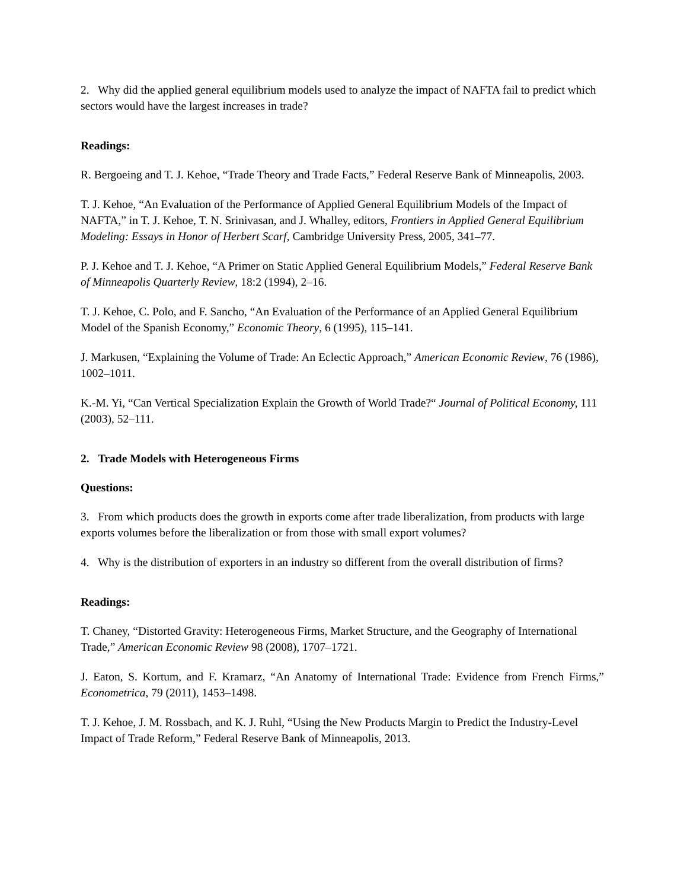2. Why did the applied general equilibrium models used to analyze the impact of NAFTA fail to predict which sectors would have the largest increases in trade?
Readings:
R. Bergoeing and T. J. Kehoe, “Trade Theory and Trade Facts,” Federal Reserve Bank of Minneapolis, 2003.
T. J. Kehoe, “An Evaluation of the Performance of Applied General Equilibrium Models of the Impact of NAFTA,” in T. J. Kehoe, T. N. Srinivasan, and J. Whalley, editors, Frontiers in Applied General Equilibrium Modeling: Essays in Honor of Herbert Scarf, Cambridge University Press, 2005, 341–77.
P. J. Kehoe and T. J. Kehoe, “A Primer on Static Applied General Equilibrium Models,” Federal Reserve Bank of Minneapolis Quarterly Review, 18:2 (1994), 2–16.
T. J. Kehoe, C. Polo, and F. Sancho, “An Evaluation of the Performance of an Applied General Equilibrium Model of the Spanish Economy,” Economic Theory, 6 (1995), 115–141.
J. Markusen, “Explaining the Volume of Trade: An Eclectic Approach,” American Economic Review, 76 (1986), 1002–1011.
K.-M. Yi, “Can Vertical Specialization Explain the Growth of World Trade?“ Journal of Political Economy, 111 (2003), 52–111.
2. Trade Models with Heterogeneous Firms
Questions:
3. From which products does the growth in exports come after trade liberalization, from products with large exports volumes before the liberalization or from those with small export volumes?
4. Why is the distribution of exporters in an industry so different from the overall distribution of firms?
Readings:
T. Chaney, “Distorted Gravity: Heterogeneous Firms, Market Structure, and the Geography of International Trade,” American Economic Review 98 (2008), 1707–1721.
J. Eaton, S. Kortum, and F. Kramarz, “An Anatomy of International Trade: Evidence from French Firms,” Econometrica, 79 (2011), 1453–1498.
T. J. Kehoe, J. M. Rossbach, and K. J. Ruhl, “Using the New Products Margin to Predict the Industry-Level Impact of Trade Reform,” Federal Reserve Bank of Minneapolis, 2013.